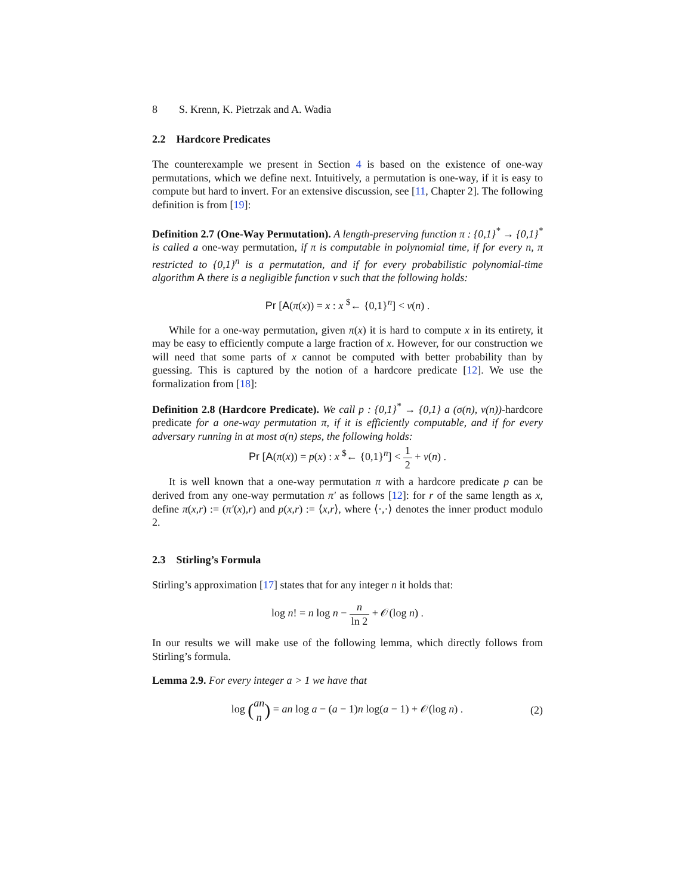8 S. Krenn, K. Pietrzak and A. Wadia
2.2 Hardcore Predicates
The counterexample we present in Section 4 is based on the existence of one-way permutations, which we define next. Intuitively, a permutation is one-way, if it is easy to compute but hard to invert. For an extensive discussion, see [11, Chapter 2]. The following definition is from [19]:
Definition 2.7 (One-Way Permutation). A length-preserving function π : {0,1}<sup>*</sup> → {0,1}<sup>*</sup> is called a one-way permutation, if π is computable in polynomial time, if for every n, π restricted to {0,1}<sup>n</sup> is a permutation, and if for every probabilistic polynomial-time algorithm A there is a negligible function ν such that the following holds:
Pr [A(π(x)) = x : x <sup>$</sup>← {0,1}<sup>n</sup>] < ν(n) .
While for a one-way permutation, given π(x) it is hard to compute x in its entirety, it may be easy to efficiently compute a large fraction of x. However, for our construction we will need that some parts of x cannot be computed with better probability than by guessing. This is captured by the notion of a hardcore predicate [12]. We use the formalization from [18]:
Definition 2.8 (Hardcore Predicate). We call p : {0,1}<sup>*</sup> → {0,1} a (σ(n), ν(n))-hardcore predicate for a one-way permutation π, if it is efficiently computable, and if for every adversary running in at most σ(n) steps, the following holds:
Pr [A(π(x)) = p(x) : x <sup>$</sup>← {0,1}<sup>n</sup>] < 1 2 + ν(n) .
It is well known that a one-way permutation π with a hardcore predicate p can be derived from any one-way permutation π′ as follows [12]: for r of the same length as x, define π(x,r) := (π′(x),r) and p(x,r) := ⟨x,r⟩, where ⟨·,·⟩ denotes the inner product modulo 2.
2.3 Stirling’s Formula
Stirling’s approximation [17] states that for any integer n it holds that:
log n! = n log n − n ln 2 + 𝒪(log n) .
In our results we will make use of the following lemma, which directly follows from Stirling’s formula.
Lemma 2.9. For every integer a > 1 we have that
log (an
n) = an log a − (a − 1)n log(a − 1) + 𝒪(log n) . (2)